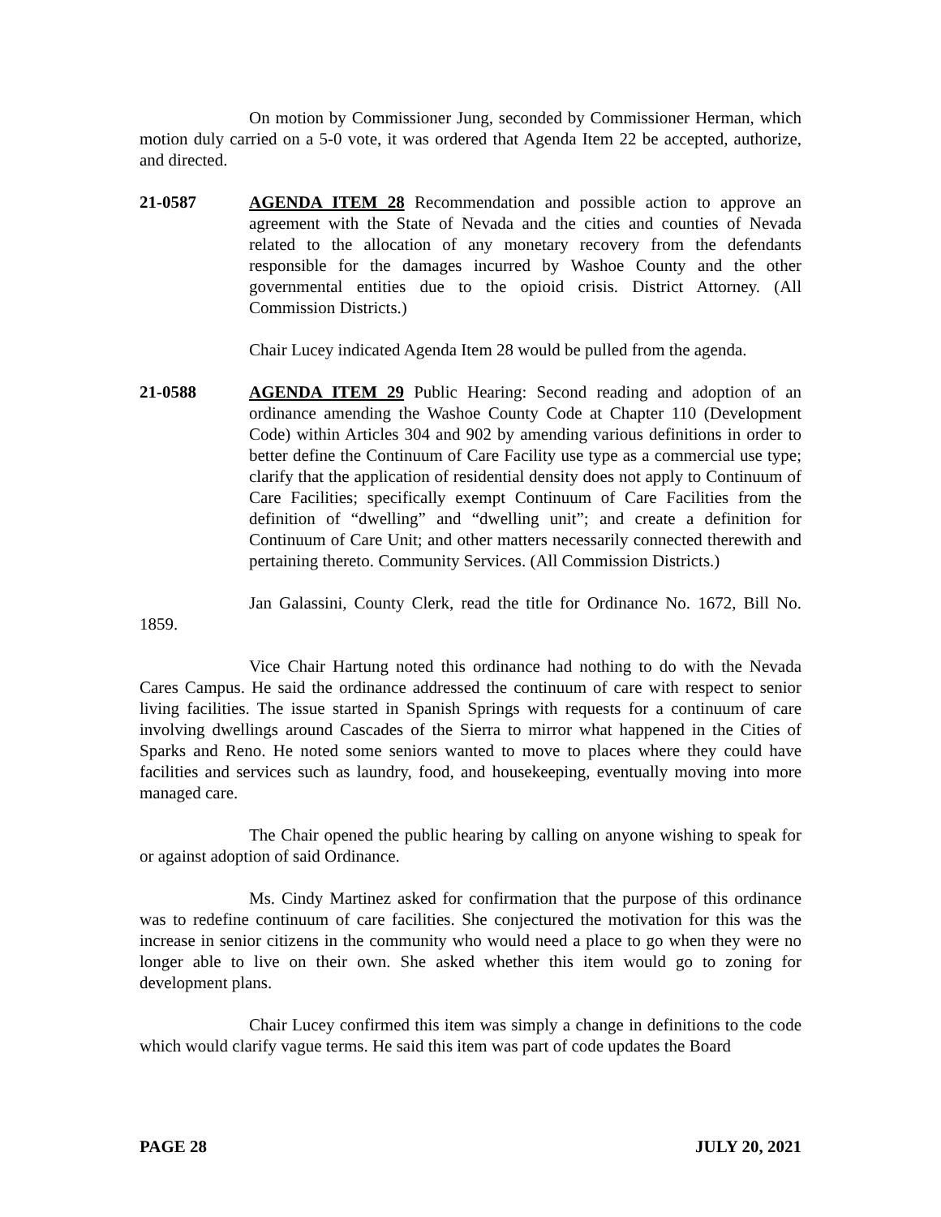On motion by Commissioner Jung, seconded by Commissioner Herman, which motion duly carried on a 5-0 vote, it was ordered that Agenda Item 22 be accepted, authorize, and directed.
21-0587 AGENDA ITEM 28 Recommendation and possible action to approve an agreement with the State of Nevada and the cities and counties of Nevada related to the allocation of any monetary recovery from the defendants responsible for the damages incurred by Washoe County and the other governmental entities due to the opioid crisis. District Attorney. (All Commission Districts.)
Chair Lucey indicated Agenda Item 28 would be pulled from the agenda.
21-0588 AGENDA ITEM 29 Public Hearing: Second reading and adoption of an ordinance amending the Washoe County Code at Chapter 110 (Development Code) within Articles 304 and 902 by amending various definitions in order to better define the Continuum of Care Facility use type as a commercial use type; clarify that the application of residential density does not apply to Continuum of Care Facilities; specifically exempt Continuum of Care Facilities from the definition of “dwelling” and “dwelling unit”; and create a definition for Continuum of Care Unit; and other matters necessarily connected therewith and pertaining thereto. Community Services. (All Commission Districts.)
Jan Galassini, County Clerk, read the title for Ordinance No. 1672, Bill No. 1859.
Vice Chair Hartung noted this ordinance had nothing to do with the Nevada Cares Campus. He said the ordinance addressed the continuum of care with respect to senior living facilities. The issue started in Spanish Springs with requests for a continuum of care involving dwellings around Cascades of the Sierra to mirror what happened in the Cities of Sparks and Reno. He noted some seniors wanted to move to places where they could have facilities and services such as laundry, food, and housekeeping, eventually moving into more managed care.
The Chair opened the public hearing by calling on anyone wishing to speak for or against adoption of said Ordinance.
Ms. Cindy Martinez asked for confirmation that the purpose of this ordinance was to redefine continuum of care facilities. She conjectured the motivation for this was the increase in senior citizens in the community who would need a place to go when they were no longer able to live on their own. She asked whether this item would go to zoning for development plans.
Chair Lucey confirmed this item was simply a change in definitions to the code which would clarify vague terms. He said this item was part of code updates the Board
PAGE 28 JULY 20, 2021